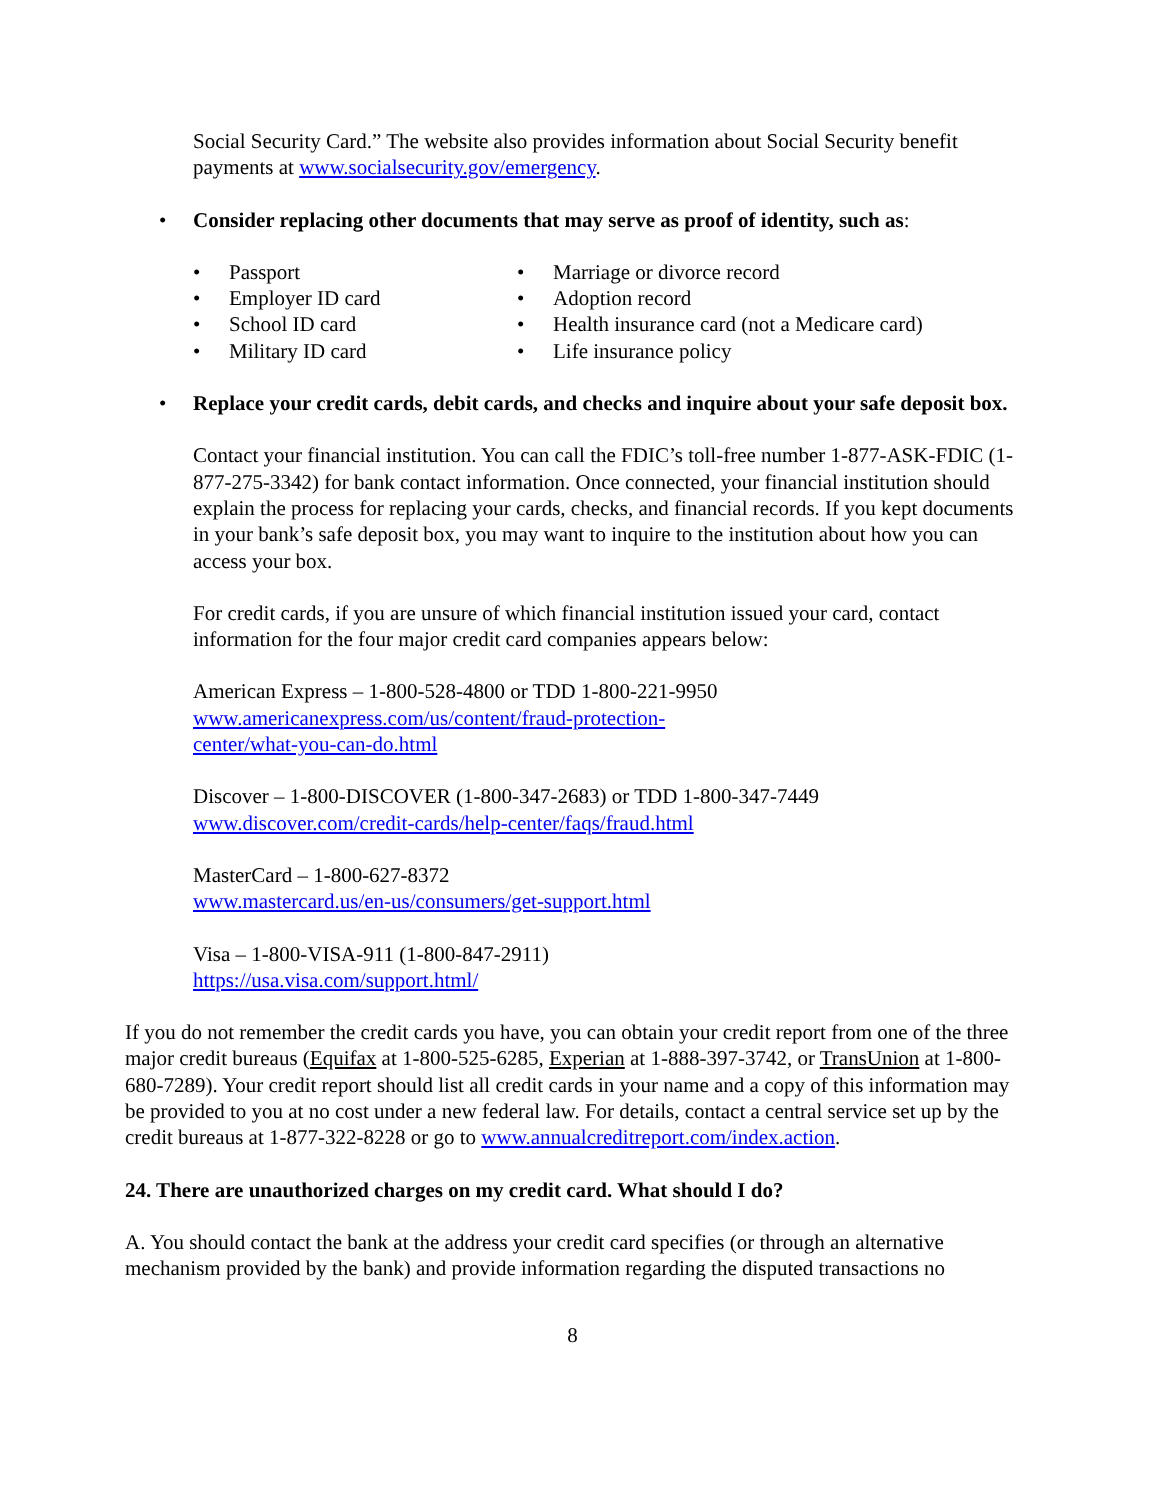Social Security Card.” The website also provides information about Social Security benefit payments at www.socialsecurity.gov/emergency.
• Consider replacing other documents that may serve as proof of identity, such as:
• Passport
• Employer ID card
• School ID card
• Military ID card
• Marriage or divorce record
• Adoption record
• Health insurance card (not a Medicare card)
• Life insurance policy
• Replace your credit cards, debit cards, and checks and inquire about your safe deposit box.
Contact your financial institution. You can call the FDIC’s toll-free number 1-877-ASK-FDIC (1-877-275-3342) for bank contact information. Once connected, your financial institution should explain the process for replacing your cards, checks, and financial records. If you kept documents in your bank’s safe deposit box, you may want to inquire to the institution about how you can access your box.
For credit cards, if you are unsure of which financial institution issued your card, contact information for the four major credit card companies appears below:
American Express – 1-800-528-4800 or TDD 1-800-221-9950
www.americanexpress.com/us/content/fraud-protection-
center/what-you-can-do.html
Discover – 1-800-DISCOVER (1-800-347-2683) or TDD 1-800-347-7449
www.discover.com/credit-cards/help-center/faqs/fraud.html
MasterCard – 1-800-627-8372
www.mastercard.us/en-us/consumers/get-support.html
Visa – 1-800-VISA-911 (1-800-847-2911)
https://usa.visa.com/support.html/
If you do not remember the credit cards you have, you can obtain your credit report from one of the three major credit bureaus (Equifax at 1-800-525-6285, Experian at 1-888-397-3742, or TransUnion at 1-800-680-7289). Your credit report should list all credit cards in your name and a copy of this information may be provided to you at no cost under a new federal law. For details, contact a central service set up by the credit bureaus at 1-877-322-8228 or go to www.annualcreditreport.com/index.action.
24. There are unauthorized charges on my credit card. What should I do?
A. You should contact the bank at the address your credit card specifies (or through an alternative mechanism provided by the bank) and provide information regarding the disputed transactions no
8